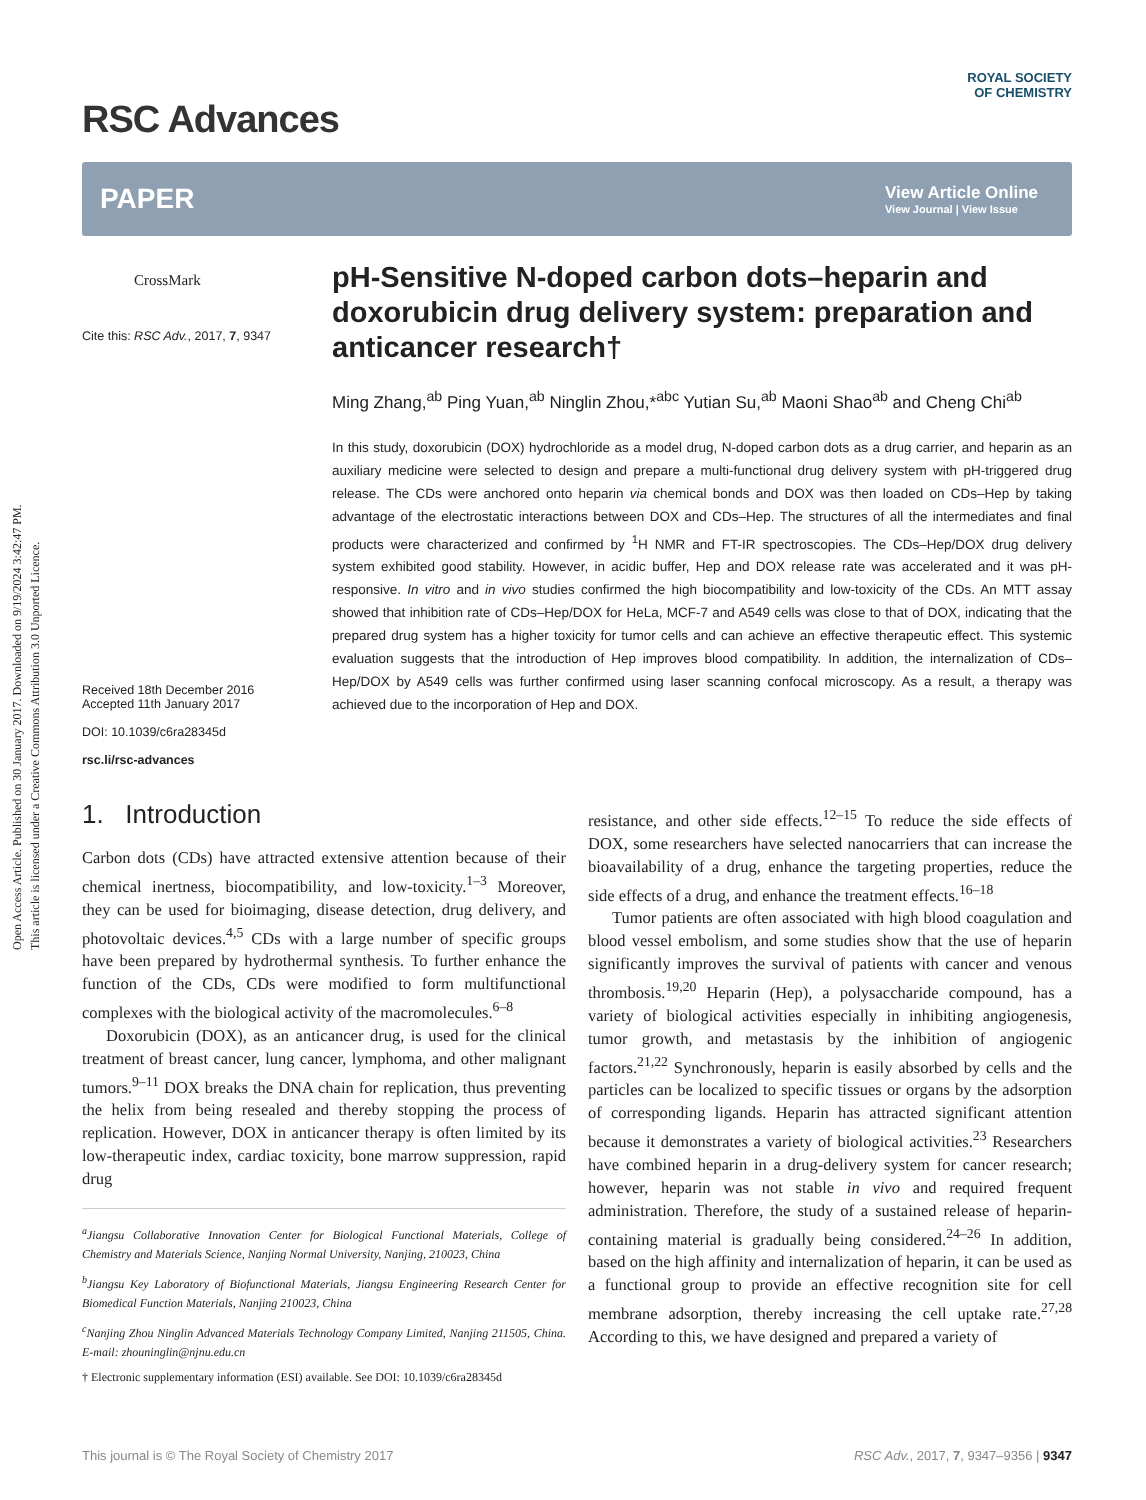Open Access Article. Published on 30 January 2017. Downloaded on 9/19/2024 3:42:47 PM.
This article is licensed under a Creative Commons Attribution 3.0 Unported Licence.
ROYAL SOCIETY
OF CHEMISTRY
RSC Advances
PAPER View Article Online
View Journal | View Issue
CrossMark
Cite this: RSC Adv., 2017, 7, 9347
Received 18th December 2016
Accepted 11th January 2017
DOI: 10.1039/c6ra28345d
rsc.li/rsc-advances
pH-Sensitive N-doped carbon dots–heparin and doxorubicin drug delivery system: preparation and anticancer research†
Ming Zhang,<sup>ab</sup> Ping Yuan,<sup>ab</sup> Ninglin Zhou,*<sup>abc</sup> Yutian Su,<sup>ab</sup> Maoni Shao<sup>ab</sup> and Cheng Chi<sup>ab</sup>
In this study, doxorubicin (DOX) hydrochloride as a model drug, N-doped carbon dots as a drug carrier, and heparin as an auxiliary medicine were selected to design and prepare a multi-functional drug delivery system with pH-triggered drug release. The CDs were anchored onto heparin via chemical bonds and DOX was then loaded on CDs–Hep by taking advantage of the electrostatic interactions between DOX and CDs–Hep. The structures of all the intermediates and final products were characterized and confirmed by <sup>1</sup>H NMR and FT-IR spectroscopies. The CDs–Hep/DOX drug delivery system exhibited good stability. However, in acidic buffer, Hep and DOX release rate was accelerated and it was pH-responsive. In vitro and in vivo studies confirmed the high biocompatibility and low-toxicity of the CDs. An MTT assay showed that inhibition rate of CDs–Hep/DOX for HeLa, MCF-7 and A549 cells was close to that of DOX, indicating that the prepared drug system has a higher toxicity for tumor cells and can achieve an effective therapeutic effect. This systemic evaluation suggests that the introduction of Hep improves blood compatibility. In addition, the internalization of CDs–Hep/DOX by A549 cells was further confirmed using laser scanning confocal microscopy. As a result, a therapy was achieved due to the incorporation of Hep and DOX.
1. Introduction
Carbon dots (CDs) have attracted extensive attention because of their chemical inertness, biocompatibility, and low-toxicity.<sup>1–3</sup> Moreover, they can be used for bioimaging, disease detection, drug delivery, and photovoltaic devices.<sup>4,5</sup> CDs with a large number of specific groups have been prepared by hydrothermal synthesis. To further enhance the function of the CDs, CDs were modified to form multifunctional complexes with the biological activity of the macromolecules.<sup>6–8</sup>
Doxorubicin (DOX), as an anticancer drug, is used for the clinical treatment of breast cancer, lung cancer, lymphoma, and other malignant tumors.<sup>9–11</sup> DOX breaks the DNA chain for replication, thus preventing the helix from being resealed and thereby stopping the process of replication. However, DOX in anticancer therapy is often limited by its low-therapeutic index, cardiac toxicity, bone marrow suppression, rapid drug
<sup>a</sup> Jiangsu Collaborative Innovation Center for Biological Functional Materials, College of Chemistry and Materials Science, Nanjing Normal University, Nanjing, 210023, China
<sup>b</sup> Jiangsu Key Laboratory of Biofunctional Materials, Jiangsu Engineering Research Center for Biomedical Function Materials, Nanjing 210023, China
<sup>c</sup> Nanjing Zhou Ninglin Advanced Materials Technology Company Limited, Nanjing 211505, China. E-mail: zhouninglin@njnu.edu.cn
† Electronic supplementary information (ESI) available. See DOI: 10.1039/c6ra28345d
resistance, and other side effects.<sup>12–15</sup> To reduce the side effects of DOX, some researchers have selected nanocarriers that can increase the bioavailability of a drug, enhance the targeting properties, reduce the side effects of a drug, and enhance the treatment effects.<sup>16–18</sup>
Tumor patients are often associated with high blood coagulation and blood vessel embolism, and some studies show that the use of heparin significantly improves the survival of patients with cancer and venous thrombosis.<sup>19,20</sup> Heparin (Hep), a polysaccharide compound, has a variety of biological activities especially in inhibiting angiogenesis, tumor growth, and metastasis by the inhibition of angiogenic factors.<sup>21,22</sup> Synchronously, heparin is easily absorbed by cells and the particles can be localized to specific tissues or organs by the adsorption of corresponding ligands. Heparin has attracted significant attention because it demonstrates a variety of biological activities.<sup>23</sup> Researchers have combined heparin in a drug-delivery system for cancer research; however, heparin was not stable in vivo and required frequent administration. Therefore, the study of a sustained release of heparin-containing material is gradually being considered.<sup>24–26</sup> In addition, based on the high affinity and internalization of heparin, it can be used as a functional group to provide an effective recognition site for cell membrane adsorption, thereby increasing the cell uptake rate.<sup>27,28</sup> According to this, we have designed and prepared a variety of
This journal is © The Royal Society of Chemistry 2017 RSC Adv., 2017, 7, 9347–9356 | 9347